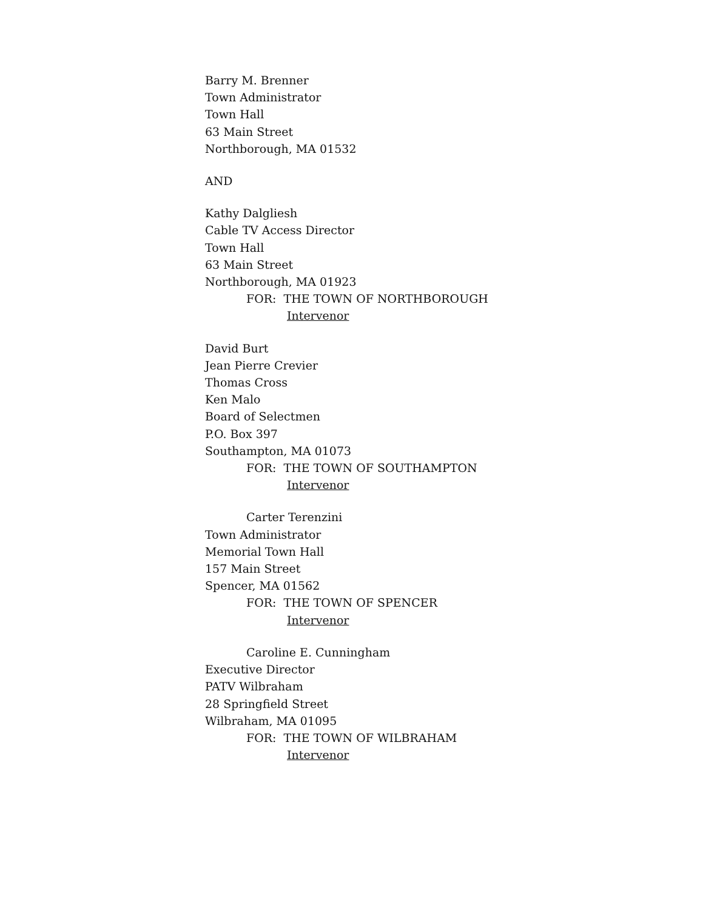Barry M. Brenner
Town Administrator
Town Hall
63 Main Street
Northborough, MA 01532
AND
Kathy Dalgliesh
Cable TV Access Director
Town Hall
63 Main Street
Northborough, MA 01923
FOR: THE TOWN OF NORTHBOROUGH
Intervenor
David Burt
Jean Pierre Crevier
Thomas Cross
Ken Malo
Board of Selectmen
P.O. Box 397
Southampton, MA 01073
FOR: THE TOWN OF SOUTHAMPTON
Intervenor
Carter Terenzini
Town Administrator
Memorial Town Hall
157 Main Street
Spencer, MA 01562
FOR: THE TOWN OF SPENCER
Intervenor
Caroline E. Cunningham
Executive Director
PATV Wilbraham
28 Springfield Street
Wilbraham, MA 01095
FOR: THE TOWN OF WILBRAHAM
Intervenor